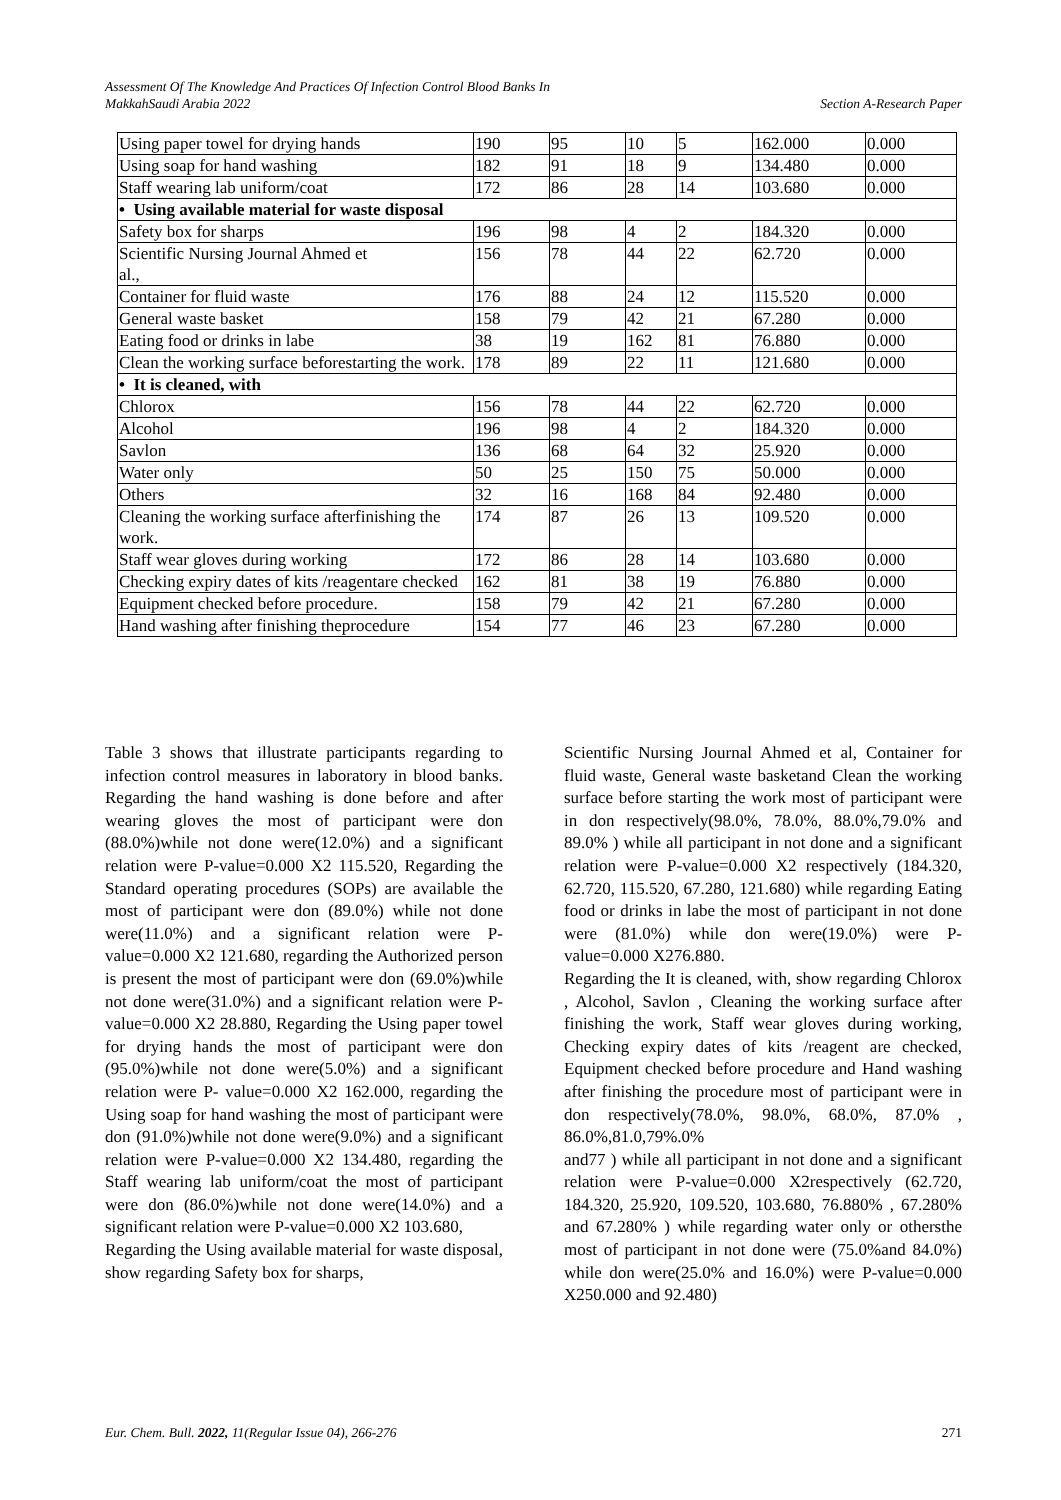Assessment Of The Knowledge And Practices Of Infection Control Blood Banks In
MakkahSaudi Arabia 2022 Section A-Research Paper
| Using paper towel for drying hands | 190 | 95 | 10 | 5 | 162.000 | 0.000 |
| Using soap for hand washing | 182 | 91 | 18 | 9 | 134.480 | 0.000 |
| Staff wearing lab uniform/coat | 172 | 86 | 28 | 14 | 103.680 | 0.000 |
| • Using available material for waste disposal | | | | | | |
| Safety box for sharps | 196 | 98 | 4 | 2 | 184.320 | 0.000 |
| Scientific Nursing Journal Ahmed et al., | 156 | 78 | 44 | 22 | 62.720 | 0.000 |
| Container for fluid waste | 176 | 88 | 24 | 12 | 115.520 | 0.000 |
| General waste basket | 158 | 79 | 42 | 21 | 67.280 | 0.000 |
| Eating food or drinks in labe | 38 | 19 | 162 | 81 | 76.880 | 0.000 |
| Clean the working surface beforestarting the work. | 178 | 89 | 22 | 11 | 121.680 | 0.000 |
| • It is cleaned, with | | | | | | |
| Chlorox | 156 | 78 | 44 | 22 | 62.720 | 0.000 |
| Alcohol | 196 | 98 | 4 | 2 | 184.320 | 0.000 |
| Savlon | 136 | 68 | 64 | 32 | 25.920 | 0.000 |
| Water only | 50 | 25 | 150 | 75 | 50.000 | 0.000 |
| Others | 32 | 16 | 168 | 84 | 92.480 | 0.000 |
| Cleaning the working surface afterfinishing the work. | 174 | 87 | 26 | 13 | 109.520 | 0.000 |
| Staff wear gloves during working | 172 | 86 | 28 | 14 | 103.680 | 0.000 |
| Checking expiry dates of kits /reagentare checked | 162 | 81 | 38 | 19 | 76.880 | 0.000 |
| Equipment checked before procedure. | 158 | 79 | 42 | 21 | 67.280 | 0.000 |
| Hand washing after finishing theprocedure | 154 | 77 | 46 | 23 | 67.280 | 0.000 |
Table 3 shows that illustrate participants regarding to infection control measures in laboratory in blood banks. Regarding the hand washing is done before and after wearing gloves the most of participant were don (88.0%)while not done were(12.0%) and a significant relation were P-value=0.000 X2 115.520, Regarding the Standard operating procedures (SOPs) are available the most of participant were don (89.0%) while not done were(11.0%) and a significant relation were P-value=0.000 X2 121.680, regarding the Authorized person is present the most of participant were don (69.0%)while not done were(31.0%) and a significant relation were P- value=0.000 X2 28.880, Regarding the Using paper towel for drying hands the most of participant were don (95.0%)while not done were(5.0%) and a significant relation were P- value=0.000 X2 162.000, regarding the Using soap for hand washing the most of participant were don (91.0%)while not done were(9.0%) and a significant relation were P-value=0.000 X2 134.480, regarding the Staff wearing lab uniform/coat the most of participant were don (86.0%)while not done were(14.0%) and a significant relation were P-value=0.000 X2 103.680,
Regarding the Using available material for waste disposal, show regarding Safety box for sharps,
Scientific Nursing Journal Ahmed et al, Container for fluid waste, General waste basketand Clean the working surface before starting the work most of participant were in don respectively(98.0%, 78.0%, 88.0%,79.0% and 89.0% ) while all participant in not done and a significant relation were P-value=0.000 X2 respectively (184.320, 62.720, 115.520, 67.280, 121.680) while regarding Eating food or drinks in labe the most of participant in not done were (81.0%) while don were(19.0%) were P- value=0.000 X276.880.
Regarding the It is cleaned, with, show regarding Chlorox , Alcohol, Savlon , Cleaning the working surface after finishing the work, Staff wear gloves during working, Checking expiry dates of kits /reagent are checked, Equipment checked before procedure and Hand washing after finishing the procedure most of participant were in don respectively(78.0%, 98.0%, 68.0%, 87.0% , 86.0%,81.0,79%.0%
and77 ) while all participant in not done and a significant relation were P-value=0.000 X2respectively (62.720, 184.320, 25.920, 109.520, 103.680, 76.880% , 67.280% and 67.280% ) while regarding water only or othersthe most of participant in not done were (75.0%and 84.0%) while don were(25.0% and 16.0%) were P-value=0.000 X250.000 and 92.480)
Eur. Chem. Bull. 2022, 11(Regular Issue 04), 266-276 271